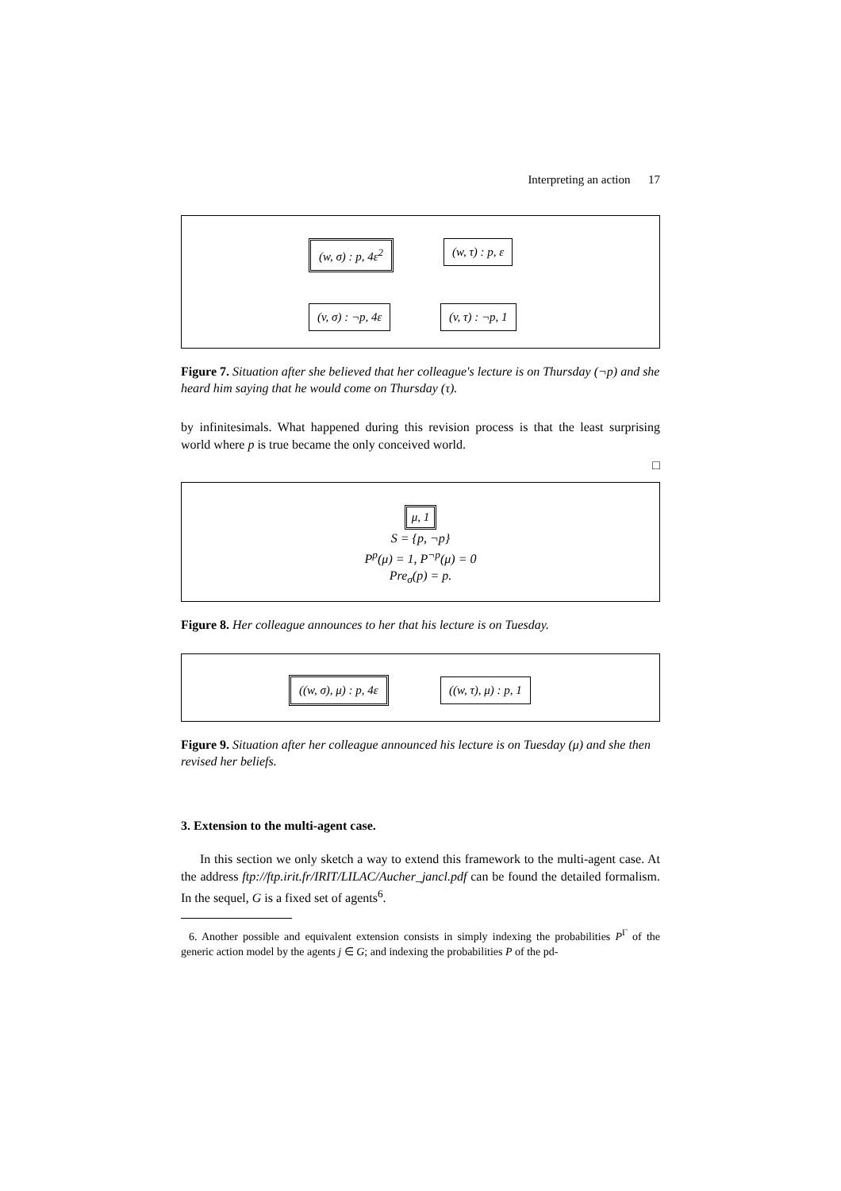Interpreting an action 17
(w, σ) : p, 4ε<sup>2</sup> (w, τ) : p, ε
(v, σ) : ¬p, 4ε (v, τ) : ¬p, 1
Figure 7. Situation after she believed that her colleague's lecture is on Thursday (¬p) and she heard him saying that he would come on Thursday (τ).
by infinitesimals. What happened during this revision process is that the least surprising world where p is true became the only conceived world.
□
μ, 1
S = {p, ¬p}
P<sup>p</sup>(μ) = 1, P<sup>¬p</sup>(μ) = 0
Pre<sub>σ</sub>(p) = p.
Figure 8. Her colleague announces to her that his lecture is on Tuesday.
((w, σ), μ) : p, 4ε ((w, τ), μ) : p, 1
Figure 9. Situation after her colleague announced his lecture is on Tuesday (μ) and she then revised her beliefs.
3. Extension to the multi-agent case.
In this section we only sketch a way to extend this framework to the multi-agent case. At the address ftp://ftp.irit.fr/IRIT/LILAC/Aucher_jancl.pdf can be found the detailed formalism. In the sequel, G is a fixed set of agents<sup>6</sup>.
6. Another possible and equivalent extension consists in simply indexing the probabilities P<sup>Γ</sup> of the generic action model by the agents j ∈ G; and indexing the probabilities P of the pd-